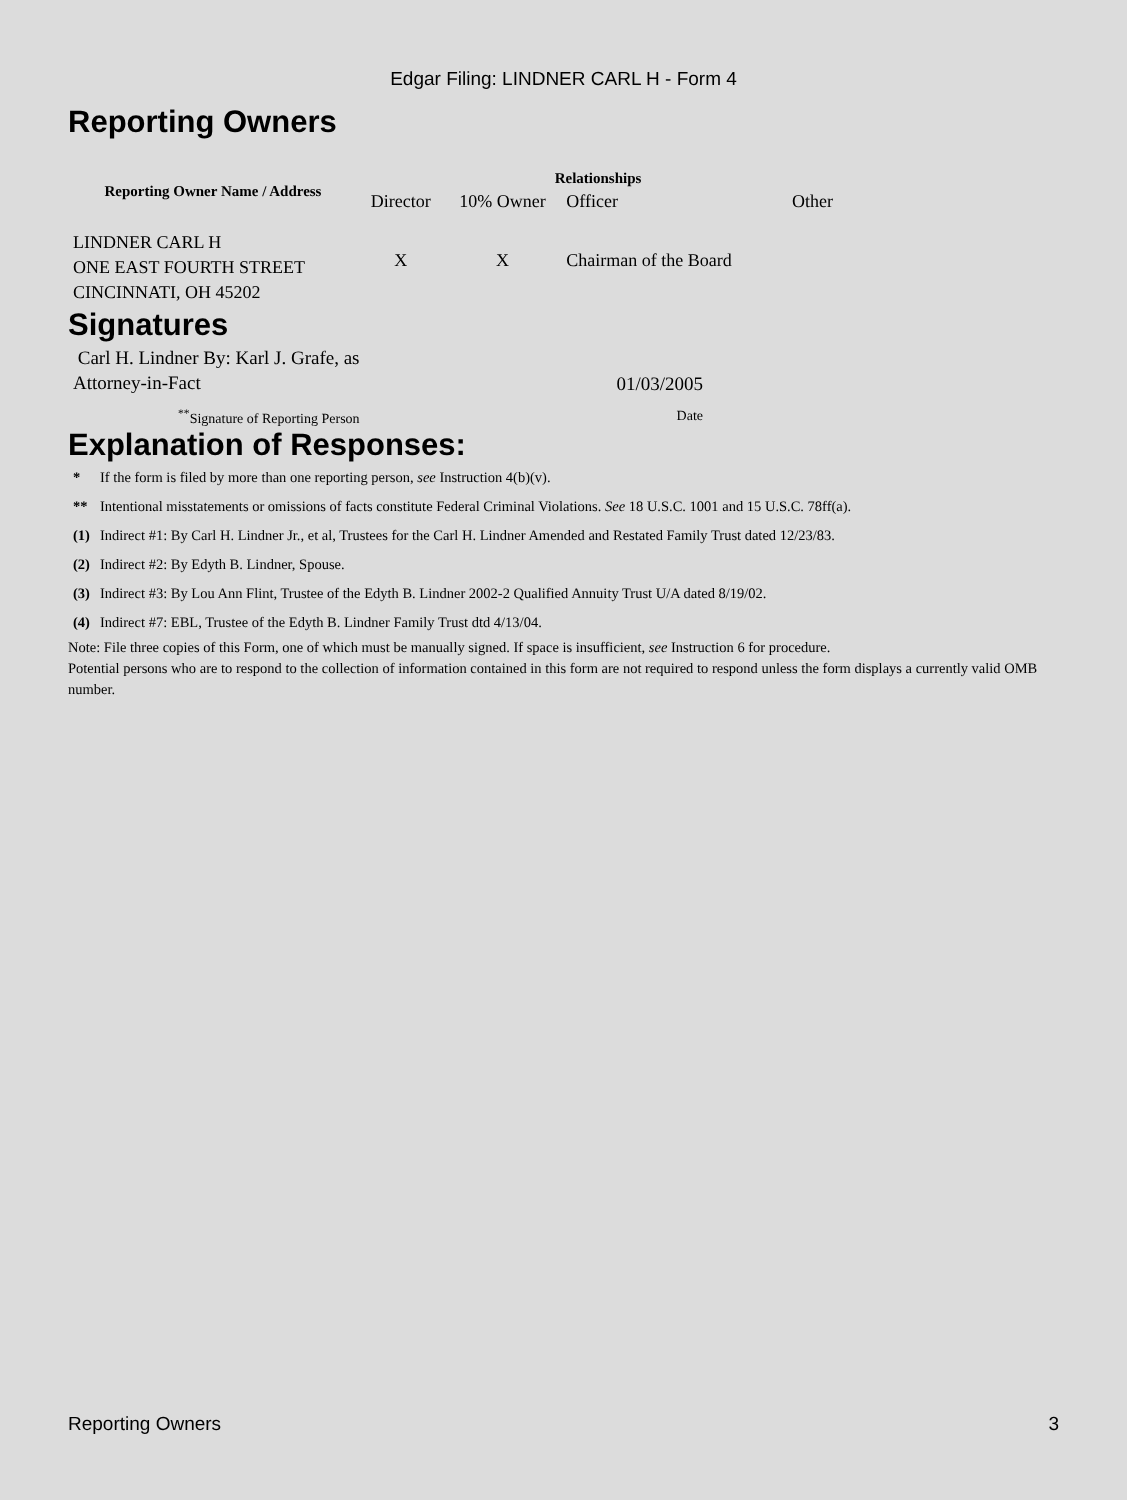Edgar Filing: LINDNER CARL H - Form 4
Reporting Owners
| Reporting Owner Name / Address | Relationships | | | |
| --- | --- | --- | --- | --- |
| | Director | 10% Owner | Officer | Other |
| LINDNER CARL H ONE EAST FOURTH STREET CINCINNATI, OH 45202 | X | X | Chairman of the Board | |
Signatures
| Carl H. Lindner By: Karl J. Grafe, as Attorney-in-Fact | 01/03/2005 |
| <sup>**</sup> Signature of Reporting Person | Date |
Explanation of Responses:
| * | If the form is filed by more than one reporting person, see Instruction 4(b)(v). |
| ** | Intentional misstatements or omissions of facts constitute Federal Criminal Violations. See 18 U.S.C. 1001 and 15 U.S.C. 78ff(a). |
| (1) | Indirect #1: By Carl H. Lindner Jr., et al, Trustees for the Carl H. Lindner Amended and Restated Family Trust dated 12/23/83. |
| (2) | Indirect #2: By Edyth B. Lindner, Spouse. |
| (3) | Indirect #3: By Lou Ann Flint, Trustee of the Edyth B. Lindner 2002-2 Qualified Annuity Trust U/A dated 8/19/02. |
| (4) | Indirect #7: EBL, Trustee of the Edyth B. Lindner Family Trust dtd 4/13/04. |
Note: File three copies of this Form, one of which must be manually signed. If space is insufficient, see Instruction 6 for procedure.
Potential persons who are to respond to the collection of information contained in this form are not required to respond unless the form displays a currently valid OMB number.
Reporting Owners 3